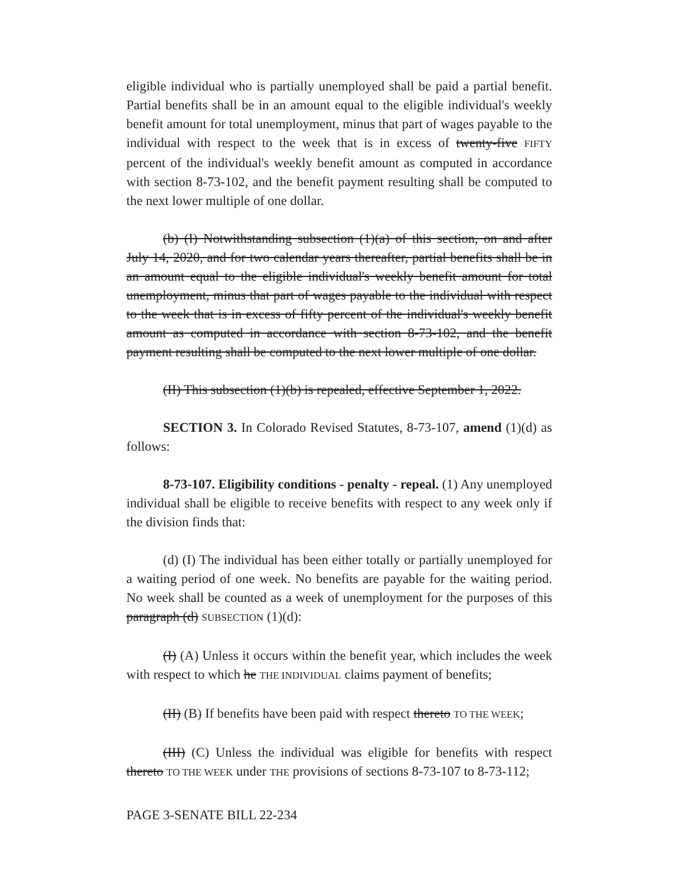eligible individual who is partially unemployed shall be paid a partial benefit. Partial benefits shall be in an amount equal to the eligible individual's weekly benefit amount for total unemployment, minus that part of wages payable to the individual with respect to the week that is in excess of twenty-five FIFTY percent of the individual's weekly benefit amount as computed in accordance with section 8-73-102, and the benefit payment resulting shall be computed to the next lower multiple of one dollar.
(b) (I) Notwithstanding subsection (1)(a) of this section, on and after July 14, 2020, and for two calendar years thereafter, partial benefits shall be in an amount equal to the eligible individual's weekly benefit amount for total unemployment, minus that part of wages payable to the individual with respect to the week that is in excess of fifty percent of the individual's weekly benefit amount as computed in accordance with section 8-73-102, and the benefit payment resulting shall be computed to the next lower multiple of one dollar.
(II) This subsection (1)(b) is repealed, effective September 1, 2022.
SECTION 3. In Colorado Revised Statutes, 8-73-107, amend (1)(d) as follows:
8-73-107. Eligibility conditions - penalty - repeal. (1) Any unemployed individual shall be eligible to receive benefits with respect to any week only if the division finds that:
(d) (I) The individual has been either totally or partially unemployed for a waiting period of one week. No benefits are payable for the waiting period. No week shall be counted as a week of unemployment for the purposes of this paragraph (d) SUBSECTION (1)(d):
(I) (A) Unless it occurs within the benefit year, which includes the week with respect to which he THE INDIVIDUAL claims payment of benefits;
(II) (B) If benefits have been paid with respect thereto TO THE WEEK;
(III) (C) Unless the individual was eligible for benefits with respect thereto TO THE WEEK under THE provisions of sections 8-73-107 to 8-73-112;
PAGE 3-SENATE BILL 22-234